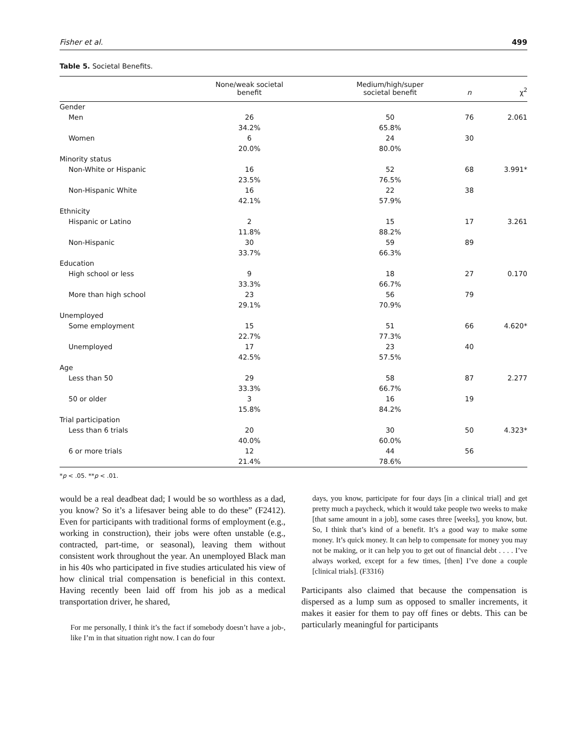Fisher et al. 499
Table 5. Societal Benefits.
| | None/weak societal benefit | Medium/high/super societal benefit | n | χ<sup>2</sup> |
| --- | --- | --- | --- | --- |
| Gender | | | | |
| Men | 26 34.2% | 50 65.8% | 76 | 2.061 |
| Women | 6 20.0% | 24 80.0% | 30 | |
| Minority status | | | | |
| Non-White or Hispanic | 16 23.5% | 52 76.5% | 68 | 3.991* |
| Non-Hispanic White | 16 42.1% | 22 57.9% | 38 | |
| Ethnicity | | | | |
| Hispanic or Latino | 2 11.8% | 15 88.2% | 17 | 3.261 |
| Non-Hispanic | 30 33.7% | 59 66.3% | 89 | |
| Education | | | | |
| High school or less | 9 33.3% | 18 66.7% | 27 | 0.170 |
| More than high school | 23 29.1% | 56 70.9% | 79 | |
| Unemployed | | | | |
| Some employment | 15 22.7% | 51 77.3% | 66 | 4.620* |
| Unemployed | 17 42.5% | 23 57.5% | 40 | |
| Age | | | | |
| Less than 50 | 29 33.3% | 58 66.7% | 87 | 2.277 |
| 50 or older | 3 15.8% | 16 84.2% | 19 | |
| Trial participation | | | | |
| Less than 6 trials | 20 40.0% | 30 60.0% | 50 | 4.323* |
| 6 or more trials | 12 21.4% | 44 78.6% | 56 | |
*p < .05. **p < .01.
would be a real deadbeat dad; I would be so worthless as a dad, you know? So it’s a lifesaver being able to do these” (F2412). Even for participants with traditional forms of employment (e.g., working in construction), their jobs were often unstable (e.g., contracted, part-time, or seasonal), leaving them without consistent work throughout the year. An unemployed Black man in his 40s who participated in five studies articulated his view of how clinical trial compensation is beneficial in this context. Having recently been laid off from his job as a medical transportation driver, he shared,
For me personally, I think it’s the fact if somebody doesn’t have a job-, like I’m in that situation right now. I can do four
days, you know, participate for four days [in a clinical trial] and get pretty much a paycheck, which it would take people two weeks to make [that same amount in a job], some cases three [weeks], you know, but. So, I think that’s kind of a benefit. It’s a good way to make some money. It’s quick money. It can help to compensate for money you may not be making, or it can help you to get out of financial debt . . . . I’ve always worked, except for a few times, [then] I’ve done a couple [clinical trials]. (F3316)
Participants also claimed that because the compensation is dispersed as a lump sum as opposed to smaller increments, it makes it easier for them to pay off fines or debts. This can be particularly meaningful for participants